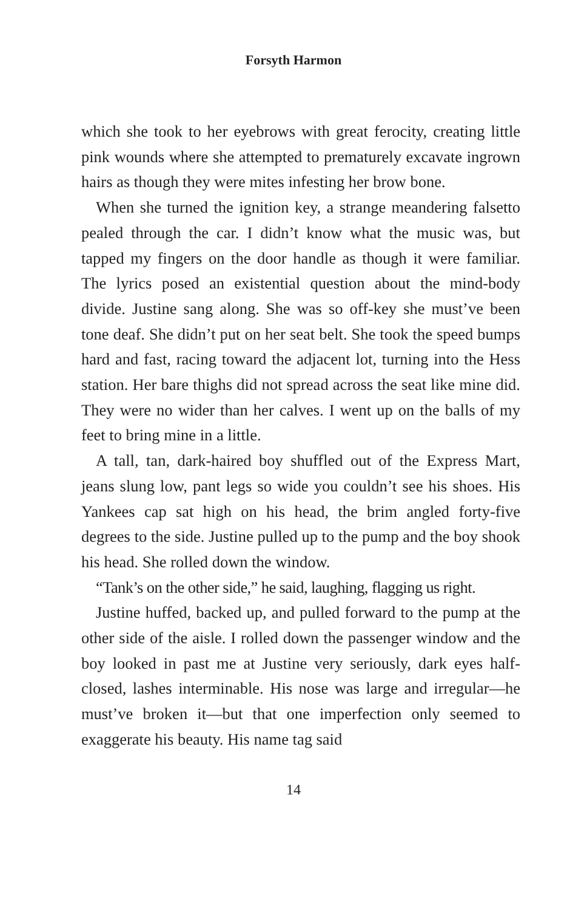Forsyth Harmon
which she took to her eyebrows with great ferocity, creating little pink wounds where she attempted to prematurely excavate ingrown hairs as though they were mites infesting her brow bone.
When she turned the ignition key, a strange meandering falsetto pealed through the car. I didn’t know what the music was, but tapped my fingers on the door handle as though it were familiar. The lyrics posed an existential question about the mind-body divide. Justine sang along. She was so off-key she must’ve been tone deaf. She didn’t put on her seat belt. She took the speed bumps hard and fast, racing toward the adjacent lot, turning into the Hess station. Her bare thighs did not spread across the seat like mine did. They were no wider than her calves. I went up on the balls of my feet to bring mine in a little.
A tall, tan, dark-haired boy shuffled out of the Express Mart, jeans slung low, pant legs so wide you couldn’t see his shoes. His Yankees cap sat high on his head, the brim angled forty-five degrees to the side. Justine pulled up to the pump and the boy shook his head. She rolled down the window.
“Tank’s on the other side,” he said, laughing, flagging us right.
Justine huffed, backed up, and pulled forward to the pump at the other side of the aisle. I rolled down the passenger window and the boy looked in past me at Justine very seriously, dark eyes half-closed, lashes interminable. His nose was large and irregular—he must’ve broken it—but that one imperfection only seemed to exaggerate his beauty. His name tag said
14